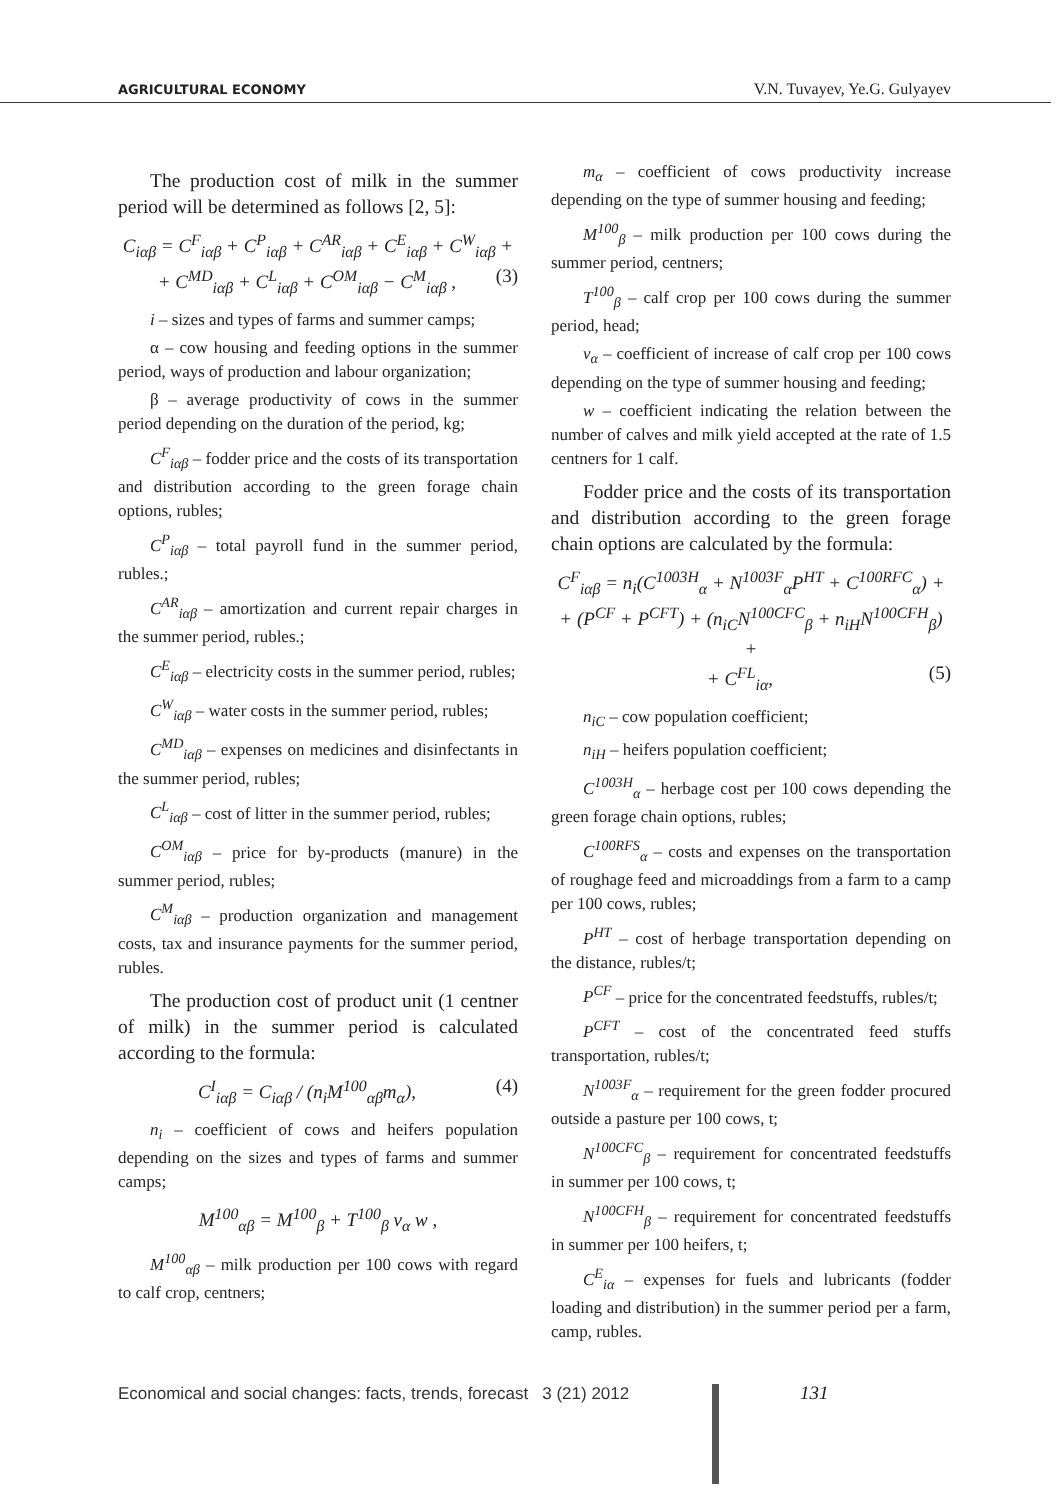AGRICULTURAL ECONOMY V.N. Tuvayev, Ye.G. Gulyayev
The production cost of milk in the summer period will be determined as follows [2, 5]:
C<sub>iαβ</sub> = C<sup>F</sup><sub>iαβ</sub> + C<sup>P</sup><sub>iαβ</sub> + C<sup>AR</sup><sub>iαβ</sub> + C<sup>E</sup><sub>iαβ</sub> + C<sup>W</sup><sub>iαβ</sub> +
+ C<sup>MD</sup><sub>iαβ</sub> + C<sup>L</sup><sub>iαβ</sub> + C<sup>OM</sup><sub>iαβ</sub> − C<sup>M</sup><sub>iαβ</sub> , (3)
i – sizes and types of farms and summer camps;
α – cow housing and feeding options in the summer period, ways of production and labour organization;
β – average productivity of cows in the summer period depending on the duration of the period, kg;
C<sup>F</sup><sub>iαβ</sub> – fodder price and the costs of its transportation and distribution according to the green forage chain options, rubles;
C<sup>P</sup><sub>iαβ</sub> – total payroll fund in the summer period, rubles.;
C<sup>AR</sup><sub>iαβ</sub> – amortization and current repair charges in the summer period, rubles.;
C<sup>E</sup><sub>iαβ</sub> – electricity costs in the summer period, rubles;
C<sup>W</sup><sub>iαβ</sub> – water costs in the summer period, rubles;
C<sup>MD</sup><sub>iαβ</sub> – expenses on medicines and disinfectants in the summer period, rubles;
C<sup>L</sup><sub>iαβ</sub> – cost of litter in the summer period, rubles;
C<sup>OM</sup><sub>iαβ</sub> – price for by-products (manure) in the summer period, rubles;
C<sup>M</sup><sub>iαβ</sub> – production organization and management costs, tax and insurance payments for the summer period, rubles.
The production cost of product unit (1 centner of milk) in the summer period is calculated according to the formula:
C<sup>I</sup><sub>iαβ</sub> = C<sub>iαβ</sub> / (n<sub>i</sub>M<sup>100</sup><sub>αβ</sub>m<sub>α</sub>), (4)
n<sub>i</sub> – coefficient of cows and heifers population depending on the sizes and types of farms and summer camps;
M<sup>100</sup><sub>αβ</sub> = M<sup>100</sup><sub>β</sub> + T<sup>100</sup><sub>β</sub> v<sub>α</sub> w ,
M<sup>100</sup><sub>αβ</sub> – milk production per 100 cows with regard to calf crop, centners;
m<sub>α</sub> – coefficient of cows productivity increase depending on the type of summer housing and feeding;
M<sup>100</sup><sub>β</sub> – milk production per 100 cows during the summer period, centners;
T<sup>100</sup><sub>β</sub> – calf crop per 100 cows during the summer period, head;
v<sub>α</sub> – coefficient of increase of calf crop per 100 cows depending on the type of summer housing and feeding;
w – coefficient indicating the relation between the number of calves and milk yield accepted at the rate of 1.5 centners for 1 calf.
Fodder price and the costs of its transportation and distribution according to the green forage chain options are calculated by the formula:
C<sup>F</sup><sub>iαβ</sub> = n<sub>i</sub>(C<sup>1003H</sup><sub>α</sub> + N<sup>1003F</sup><sub>α</sub>P<sup>HT</sup> + C<sup>100RFC</sup><sub>α</sub>) +
+ (P<sup>CF</sup> + P<sup>CFT</sup>) + (n<sub>iC</sub>N<sup>100CFC</sup><sub>β</sub> + n<sub>iH</sub>N<sup>100CFH</sup><sub>β</sub>) +
+ C<sup>FL</sup><sub>iα</sub>, (5)
n<sub>iC</sub> – cow population coefficient;
n<sub>iH</sub> – heifers population coefficient;
C<sup>1003H</sup><sub>α</sub> – herbage cost per 100 cows depending the green forage chain options, rubles;
C<sup>100RFS</sup><sub>α</sub> – costs and expenses on the transportation of roughage feed and microaddings from a farm to a camp per 100 cows, rubles;
P<sup>HT</sup> – cost of herbage transportation depending on the distance, rubles/t;
P<sup>CF</sup> – price for the concentrated feedstuffs, rubles/t;
P<sup>CFT</sup> – cost of the concentrated feed stuffs transportation, rubles/t;
N<sup>1003F</sup><sub>α</sub> – requirement for the green fodder procured outside a pasture per 100 cows, t;
N<sup>100CFC</sup><sub>β</sub> – requirement for concentrated feedstuffs in summer per 100 cows, t;
N<sup>100CFH</sup><sub>β</sub> – requirement for concentrated feedstuffs in summer per 100 heifers, t;
C<sup>E</sup><sub>iα</sub> – expenses for fuels and lubricants (fodder loading and distribution) in the summer period per a farm, camp, rubles.
Economical and social changes: facts, trends, forecast 3 (21) 2012
131